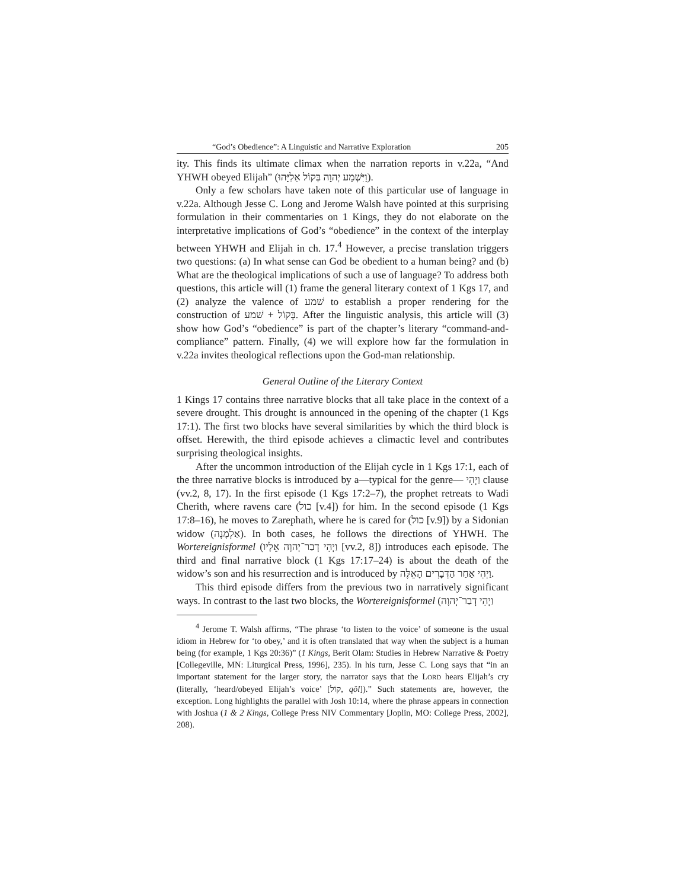“God’s Obedience”: A Linguistic and Narrative Exploration 205
ity. This finds its ultimate climax when the narration reports in v.22a, “And YHWH obeyed Elijah” (וַיִּשְׁמַע יְהוָה בְּקוֹל אֵלִיָּהוּ).
Only a few scholars have taken note of this particular use of language in v.22a. Although Jesse C. Long and Jerome Walsh have pointed at this surprising formulation in their commentaries on 1 Kings, they do not elaborate on the interpretative implications of God’s “obedience” in the context of the interplay between YHWH and Elijah in ch. 17.<sup>4</sup> However, a precise translation triggers two questions: (a) In what sense can God be obedient to a human being? and (b) What are the theological implications of such a use of language? To address both questions, this article will (1) frame the general literary context of 1 Kgs 17, and (2) analyze the valence of שׁמע to establish a proper rendering for the construction of שׁמע + בְּקוֹל. After the linguistic analysis, this article will (3) show how God’s “obedience” is part of the chapter’s literary “command-and-compliance” pattern. Finally, (4) we will explore how far the formulation in v.22a invites theological reflections upon the God-man relationship.
General Outline of the Literary Context
1 Kings 17 contains three narrative blocks that all take place in the context of a severe drought. This drought is announced in the opening of the chapter (1 Kgs 17:1). The first two blocks have several similarities by which the third block is offset. Herewith, the third episode achieves a climactic level and contributes surprising theological insights.
After the uncommon introduction of the Elijah cycle in 1 Kgs 17:1, each of the three narrative blocks is introduced by a—typical for the genre— וַיְהִי clause (vv.2, 8, 17). In the first episode (1 Kgs 17:2–7), the prophet retreats to Wadi Cherith, where ravens care (כול [v.4]) for him. In the second episode (1 Kgs 17:8–16), he moves to Zarephath, where he is cared for (כול [v.9]) by a Sidonian widow (אַלְמָנָה). In both cases, he follows the directions of YHWH. The Wortereignisformel (וַיְהִי דְבַר־יְהוָה אֵלָיו [vv.2, 8]) introduces each episode. The third and final narrative block (1 Kgs 17:17–24) is about the death of the widow’s son and his resurrection and is introduced by וַיְהִי אַחַר הַדְּבָרִים הָאֵלֶּה.
This third episode differs from the previous two in narratively significant ways. In contrast to the last two blocks, the Wortereignisformel (וַיְהִי דְבַר־יְהוָה
<sup>4</sup> Jerome T. Walsh affirms, “The phrase ‘to listen to the voice’ of someone is the usual idiom in Hebrew for ‘to obey,’ and it is often translated that way when the subject is a human being (for example, 1 Kgs 20:36)” (1 Kings, Berit Olam: Studies in Hebrew Narrative & Poetry [Collegeville, MN: Liturgical Press, 1996], 235). In his turn, Jesse C. Long says that “in an important statement for the larger story, the narrator says that the LORD hears Elijah’s cry (literally, ‘heard/obeyed Elijah’s voice’ [קוֹל, qôl]).” Such statements are, however, the exception. Long highlights the parallel with Josh 10:14, where the phrase appears in connection with Joshua (1 & 2 Kings, College Press NIV Commentary [Joplin, MO: College Press, 2002], 208).